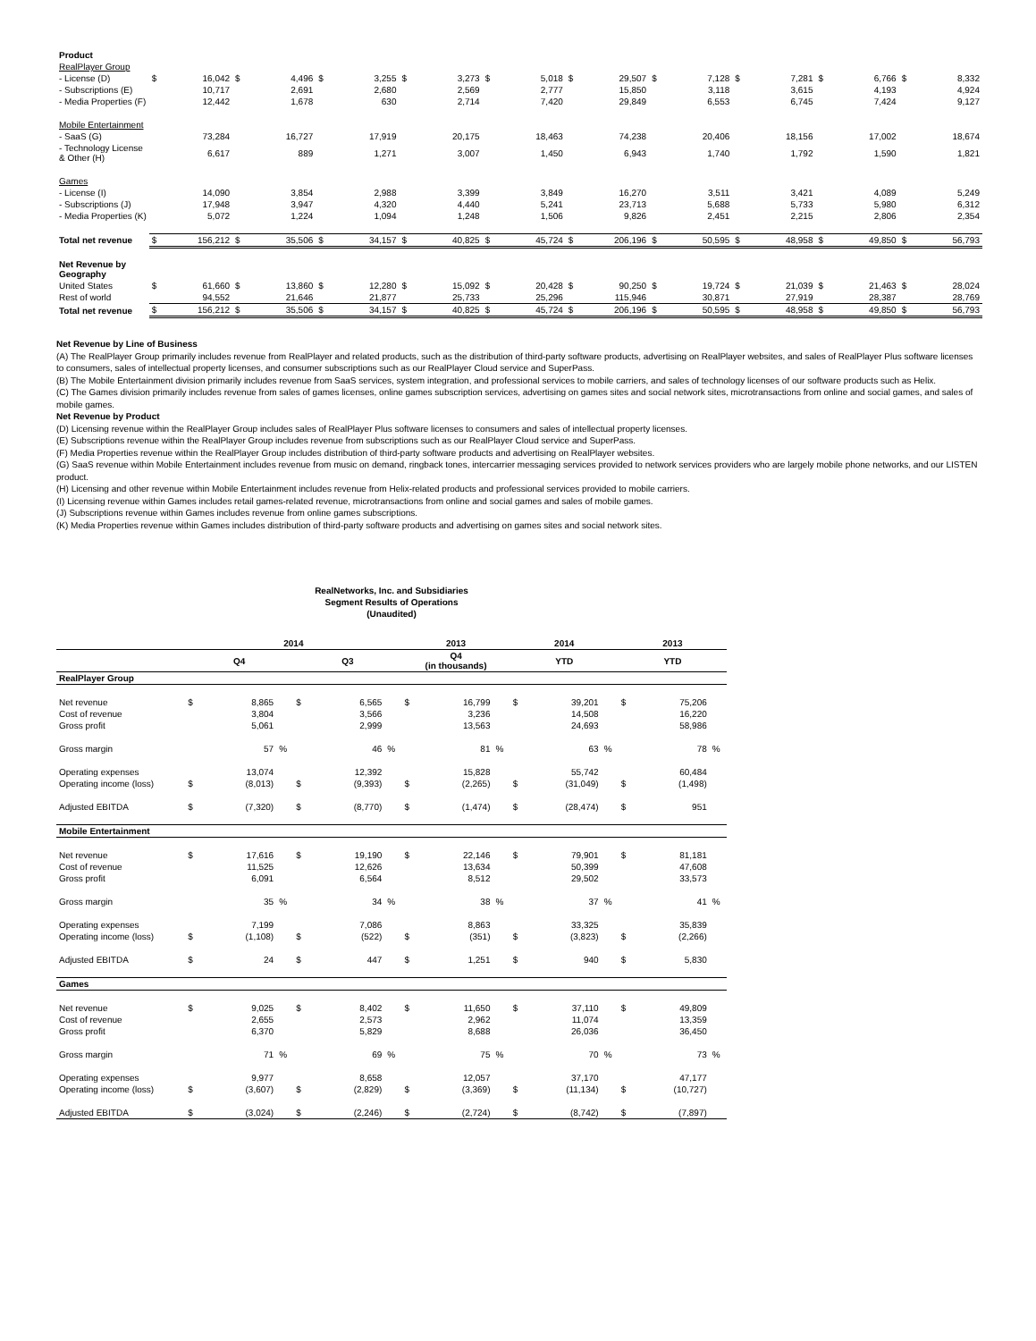| Product | | | | | | | | | | | | | | | | | | | | |
| RealPlayer Group | | | | | | | | | | | | | | | | | | | | |
| - License (D) | $ | 16,042 | $ | 4,496 | $ | 3,255 | $ | 3,273 | $ | 5,018 | $ | 29,507 | $ | 7,128 | $ | 7,281 | $ | 6,766 | $ | 8,332 |
| - Subscriptions (E) | | 10,717 | | 2,691 | | 2,680 | | 2,569 | | 2,777 | | 15,850 | | 3,118 | | 3,615 | | 4,193 | | 4,924 |
| - Media Properties (F) | | 12,442 | | 1,678 | | 630 | | 2,714 | | 7,420 | | 29,849 | | 6,553 | | 6,745 | | 7,424 | | 9,127 |
| Mobile Entertainment | | | | | | | | | | | | | | | | | | | | |
| - SaaS (G) | | 73,284 | | 16,727 | | 17,919 | | 20,175 | | 18,463 | | 74,238 | | 20,406 | | 18,156 | | 17,002 | | 18,674 |
| - Technology License & Other (H) | | 6,617 | | 889 | | 1,271 | | 3,007 | | 1,450 | | 6,943 | | 1,740 | | 1,792 | | 1,590 | | 1,821 |
| Games | | | | | | | | | | | | | | | | | | | | |
| - License (I) | | 14,090 | | 3,854 | | 2,988 | | 3,399 | | 3,849 | | 16,270 | | 3,511 | | 3,421 | | 4,089 | | 5,249 |
| - Subscriptions (J) | | 17,948 | | 3,947 | | 4,320 | | 4,440 | | 5,241 | | 23,713 | | 5,688 | | 5,733 | | 5,980 | | 6,312 |
| - Media Properties (K) | | 5,072 | | 1,224 | | 1,094 | | 1,248 | | 1,506 | | 9,826 | | 2,451 | | 2,215 | | 2,806 | | 2,354 |
| Total net revenue | $ | 156,212 | $ | 35,506 | $ | 34,157 | $ | 40,825 | $ | 45,724 | $ | 206,196 | $ | 50,595 | $ | 48,958 | $ | 49,850 | $ | 56,793 |
| Net Revenue by Geography | | | | | | | | | | | | | | | | | | | | |
| United States | $ | 61,660 | $ | 13,860 | $ | 12,280 | $ | 15,092 | $ | 20,428 | $ | 90,250 | $ | 19,724 | $ | 21,039 | $ | 21,463 | $ | 28,024 |
| Rest of world | | 94,552 | | 21,646 | | 21,877 | | 25,733 | | 25,296 | | 115,946 | | 30,871 | | 27,919 | | 28,387 | | 28,769 |
| Total net revenue | $ | 156,212 | $ | 35,506 | $ | 34,157 | $ | 40,825 | $ | 45,724 | $ | 206,196 | $ | 50,595 | $ | 48,958 | $ | 49,850 | $ | 56,793 |
Net Revenue by Line of Business
(A) The RealPlayer Group primarily includes revenue from RealPlayer and related products, such as the distribution of third-party software products, advertising on RealPlayer websites, and sales of RealPlayer Plus software licenses to consumers, sales of intellectual property licenses, and consumer subscriptions such as our RealPlayer Cloud service and SuperPass.
(B) The Mobile Entertainment division primarily includes revenue from SaaS services, system integration, and professional services to mobile carriers, and sales of technology licenses of our software products such as Helix.
(C) The Games division primarily includes revenue from sales of games licenses, online games subscription services, advertising on games sites and social network sites, microtransactions from online and social games, and sales of mobile games.
Net Revenue by Product
(D) Licensing revenue within the RealPlayer Group includes sales of RealPlayer Plus software licenses to consumers and sales of intellectual property licenses.
(E) Subscriptions revenue within the RealPlayer Group includes revenue from subscriptions such as our RealPlayer Cloud service and SuperPass.
(F) Media Properties revenue within the RealPlayer Group includes distribution of third-party software products and advertising on RealPlayer websites.
(G) SaaS revenue within Mobile Entertainment includes revenue from music on demand, ringback tones, intercarrier messaging services provided to network services providers who are largely mobile phone networks, and our LISTEN product.
(H) Licensing and other revenue within Mobile Entertainment includes revenue from Helix-related products and professional services provided to mobile carriers.
(I) Licensing revenue within Games includes retail games-related revenue, microtransactions from online and social games and sales of mobile games.
(J) Subscriptions revenue within Games includes revenue from online games subscriptions.
(K) Media Properties revenue within Games includes distribution of third-party software products and advertising on games sites and social network sites.
RealNetworks, Inc. and Subsidiaries
Segment Results of Operations
(Unaudited)
| | 2014 | | | | | | 2013 | | | 2014 | | | 2013 | | |
| --- | --- | --- | --- | --- | --- | --- | --- | --- | --- | --- | --- | --- | --- | --- | --- |
| | Q4 | | | Q3 | | | Q4 (in thousands) | | | YTD | | | YTD | | |
| RealPlayer Group | | | | | | | | | | | | | | | |
| Net revenue | $ | 8,865 | | $ | 6,565 | | $ | 16,799 | | $ | 39,201 | | $ | 75,206 | |
| Cost of revenue | | 3,804 | | | 3,566 | | | 3,236 | | | 14,508 | | | 16,220 | |
| Gross profit | | 5,061 | | | 2,999 | | | 13,563 | | | 24,693 | | | 58,986 | |
| Gross margin | | 57 | % | | 46 | % | | 81 | % | | 63 | % | | 78 | % |
| Operating expenses | | 13,074 | | | 12,392 | | | 15,828 | | | 55,742 | | | 60,484 | |
| Operating income (loss) | $ | (8,013) | | $ | (9,393) | | $ | (2,265) | | $ | (31,049) | | $ | (1,498) | |
| Adjusted EBITDA | $ | (7,320) | | $ | (8,770) | | $ | (1,474) | | $ | (28,474) | | $ | 951 | |
| Mobile Entertainment | | | | | | | | | | | | | | | |
| Net revenue | $ | 17,616 | | $ | 19,190 | | $ | 22,146 | | $ | 79,901 | | $ | 81,181 | |
| Cost of revenue | | 11,525 | | | 12,626 | | | 13,634 | | | 50,399 | | | 47,608 | |
| Gross profit | | 6,091 | | | 6,564 | | | 8,512 | | | 29,502 | | | 33,573 | |
| Gross margin | | 35 | % | | 34 | % | | 38 | % | | 37 | % | | 41 | % |
| Operating expenses | | 7,199 | | | 7,086 | | | 8,863 | | | 33,325 | | | 35,839 | |
| Operating income (loss) | $ | (1,108) | | $ | (522) | | $ | (351) | | $ | (3,823) | | $ | (2,266) | |
| Adjusted EBITDA | $ | 24 | | $ | 447 | | $ | 1,251 | | $ | 940 | | $ | 5,830 | |
| Games | | | | | | | | | | | | | | | |
| Net revenue | $ | 9,025 | | $ | 8,402 | | $ | 11,650 | | $ | 37,110 | | $ | 49,809 | |
| Cost of revenue | | 2,655 | | | 2,573 | | | 2,962 | | | 11,074 | | | 13,359 | |
| Gross profit | | 6,370 | | | 5,829 | | | 8,688 | | | 26,036 | | | 36,450 | |
| Gross margin | | 71 | % | | 69 | % | | 75 | % | | 70 | % | | 73 | % |
| Operating expenses | | 9,977 | | | 8,658 | | | 12,057 | | | 37,170 | | | 47,177 | |
| Operating income (loss) | $ | (3,607) | | $ | (2,829) | | $ | (3,369) | | $ | (11,134) | | $ | (10,727) | |
| Adjusted EBITDA | $ | (3,024) | | $ | (2,246) | | $ | (2,724) | | $ | (8,742) | | $ | (7,897) | |